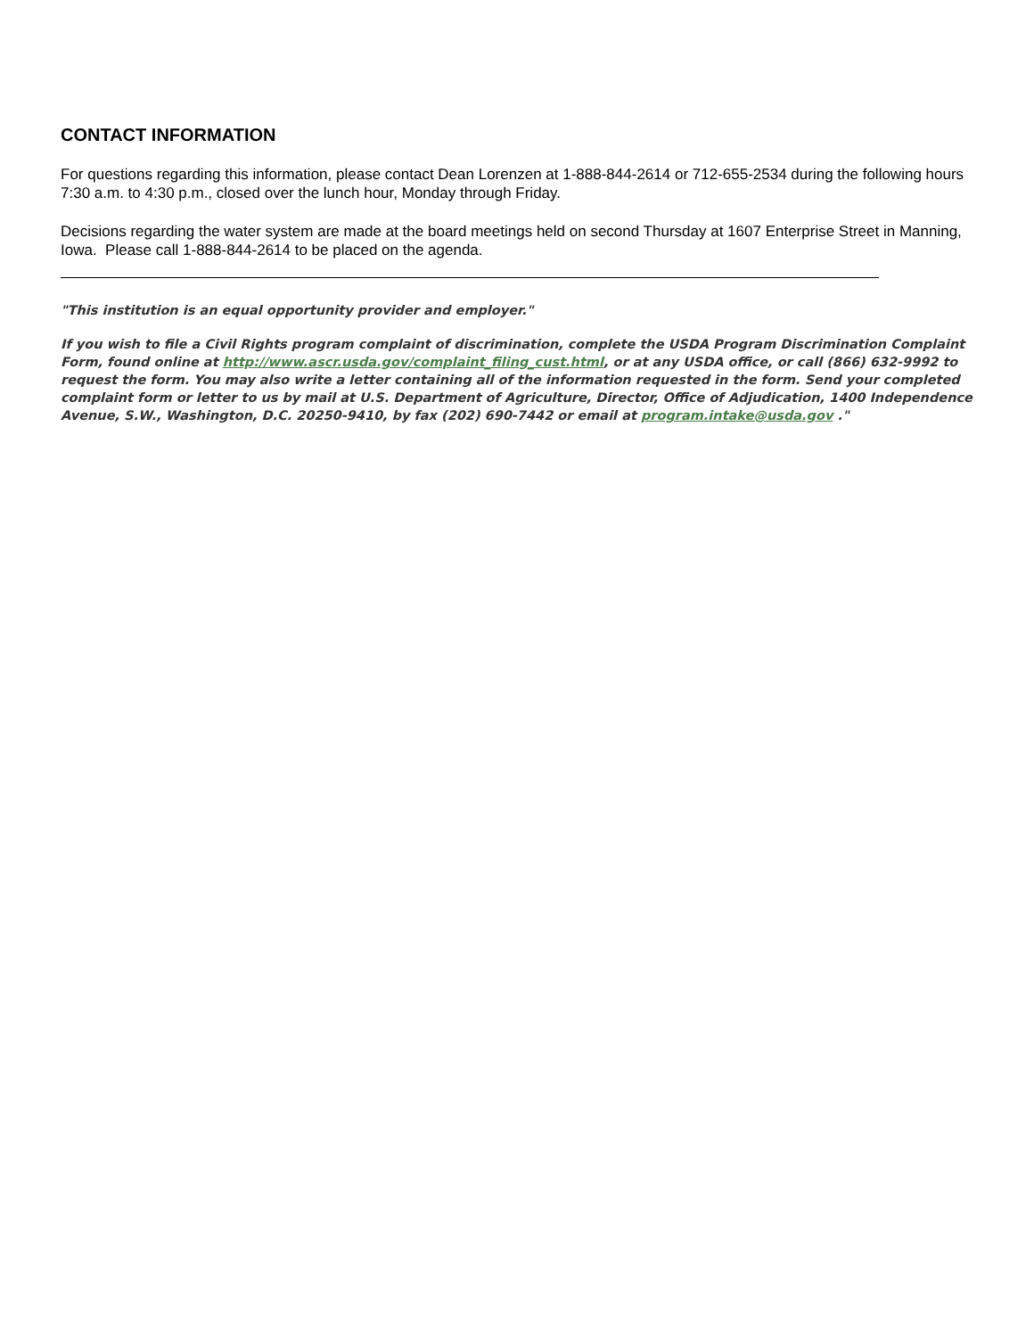CONTACT INFORMATION
For questions regarding this information, please contact Dean Lorenzen at 1-888-844-2614 or 712-655-2534 during the following hours 7:30 a.m. to 4:30 p.m., closed over the lunch hour, Monday through Friday.
Decisions regarding the water system are made at the board meetings held on second Thursday at 1607 Enterprise Street in Manning, Iowa. Please call 1-888-844-2614 to be placed on the agenda.
"This institution is an equal opportunity provider and employer."
If you wish to file a Civil Rights program complaint of discrimination, complete the USDA Program Discrimination Complaint Form, found online at http://www.ascr.usda.gov/complaint_filing_cust.html, or at any USDA office, or call (866) 632-9992 to request the form. You may also write a letter containing all of the information requested in the form. Send your completed complaint form or letter to us by mail at U.S. Department of Agriculture, Director, Office of Adjudication, 1400 Independence Avenue, S.W., Washington, D.C. 20250-9410, by fax (202) 690-7442 or email at program.intake@usda.gov ."